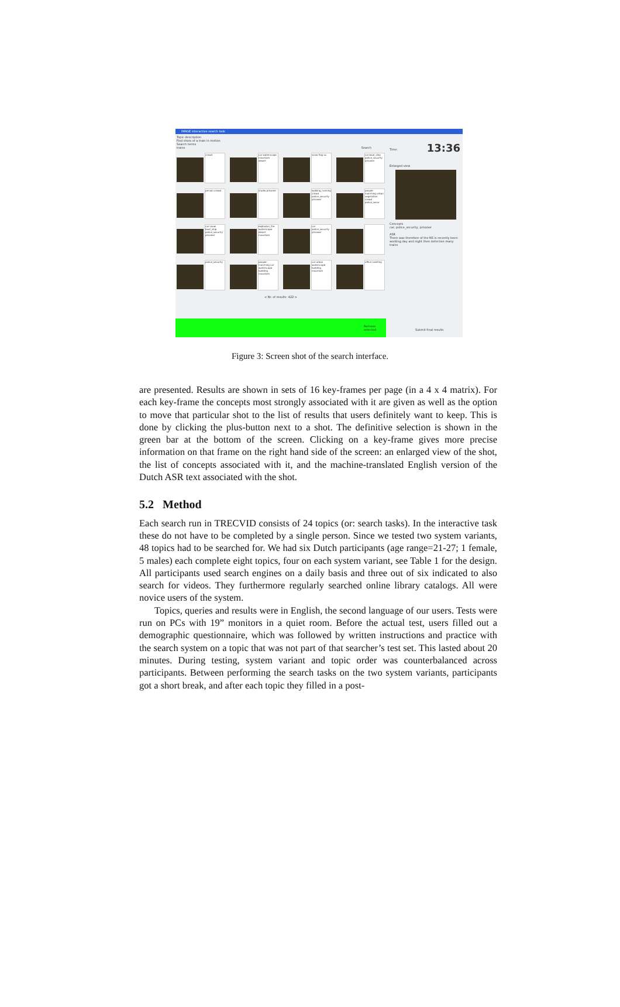IMAGE interactive search task
Topic description
Find shots of a train in motion
Search terms
trains Search
13:36 Time:
crowd
car waterscape mountain desert
snow flag-us
car boat_ship police_security prisoner
person crowd
studio prisoner
walking_running crowd police_security prisoner
people-marching urban vegetation crowd police_secur
car snow boat_ship police_security prisoner
explosion_fire waterscape desert mountain
car police_security prisoner
police_security
people-marching car waterscape building mountain
car urban waterscape building mountain
office meeting
< Nr. of results: 422 >
Enlarged view
Concepts
car, police_security, prisoner
ASR
There was therefore of the NS is recently been working day and night then defective many trains
Remove selected
Submit final results
Figure 3: Screen shot of the search interface.
are presented. Results are shown in sets of 16 key-frames per page (in a 4 x 4 matrix). For each key-frame the concepts most strongly associated with it are given as well as the option to move that particular shot to the list of results that users definitely want to keep. This is done by clicking the plus-button next to a shot. The definitive selection is shown in the green bar at the bottom of the screen. Clicking on a key-frame gives more precise information on that frame on the right hand side of the screen: an enlarged view of the shot, the list of concepts associated with it, and the machine-translated English version of the Dutch ASR text associated with the shot.
5.2 Method
Each search run in TRECVID consists of 24 topics (or: search tasks). In the interactive task these do not have to be completed by a single person. Since we tested two system variants, 48 topics had to be searched for. We had six Dutch participants (age range=21-27; 1 female, 5 males) each complete eight topics, four on each system variant, see Table 1 for the design. All participants used search engines on a daily basis and three out of six indicated to also search for videos. They furthermore regularly searched online library catalogs. All were novice users of the system.
Topics, queries and results were in English, the second language of our users. Tests were run on PCs with 19” monitors in a quiet room. Before the actual test, users filled out a demographic questionnaire, which was followed by written instructions and practice with the search system on a topic that was not part of that searcher’s test set. This lasted about 20 minutes. During testing, system variant and topic order was counterbalanced across participants. Between performing the search tasks on the two system variants, participants got a short break, and after each topic they filled in a post-